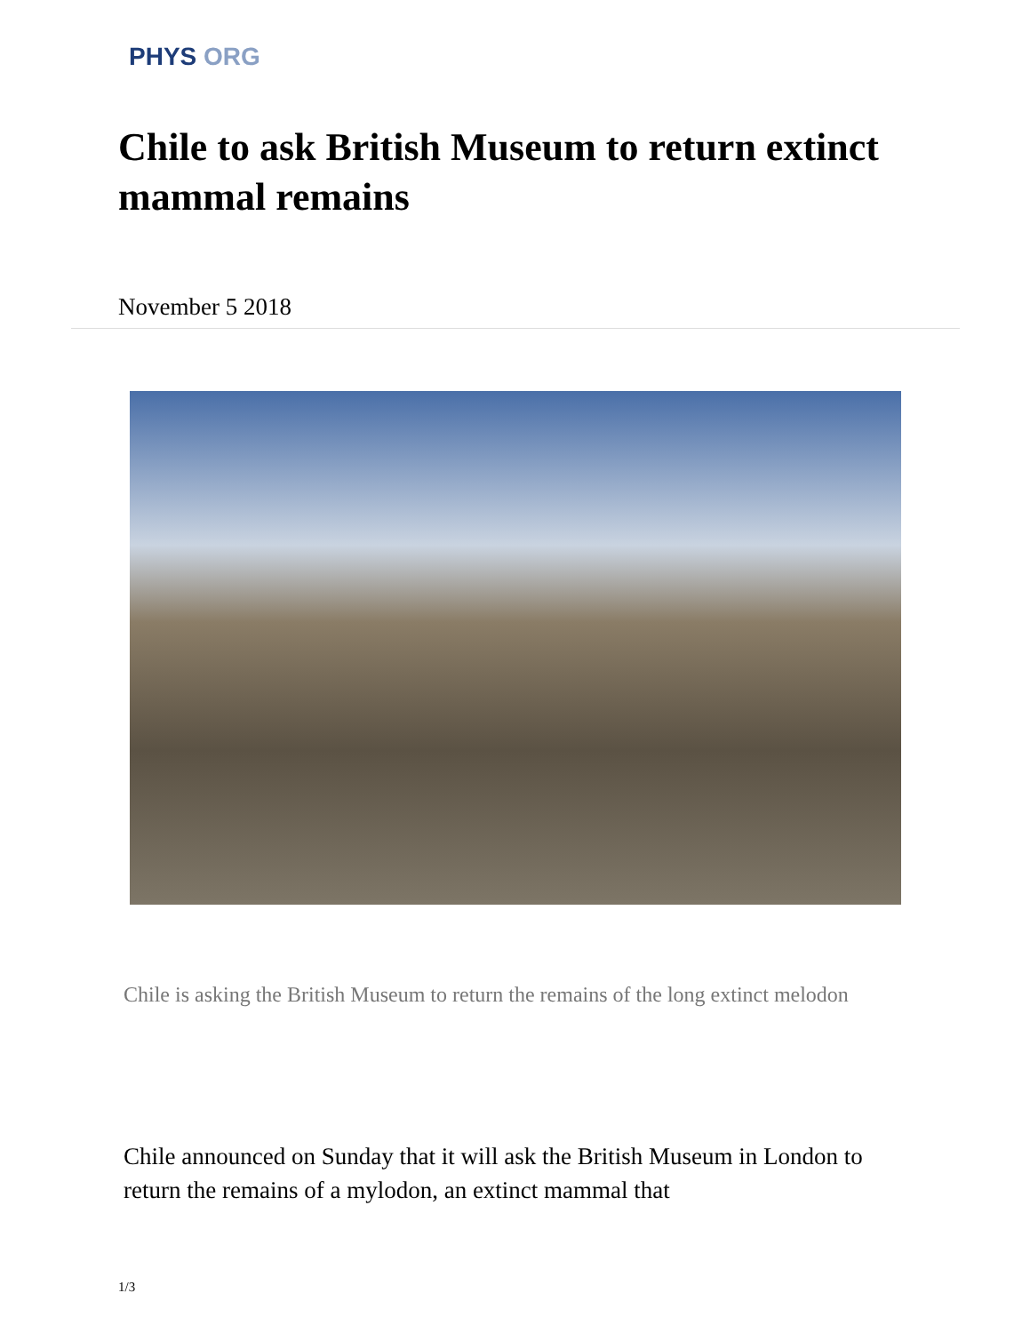PHYS ORG
Chile to ask British Museum to return extinct mammal remains
November 5 2018
Chile is asking the British Museum to return the remains of the long extinct melodon
Chile announced on Sunday that it will ask the British Museum in London to return the remains of a mylodon, an extinct mammal that
1/3